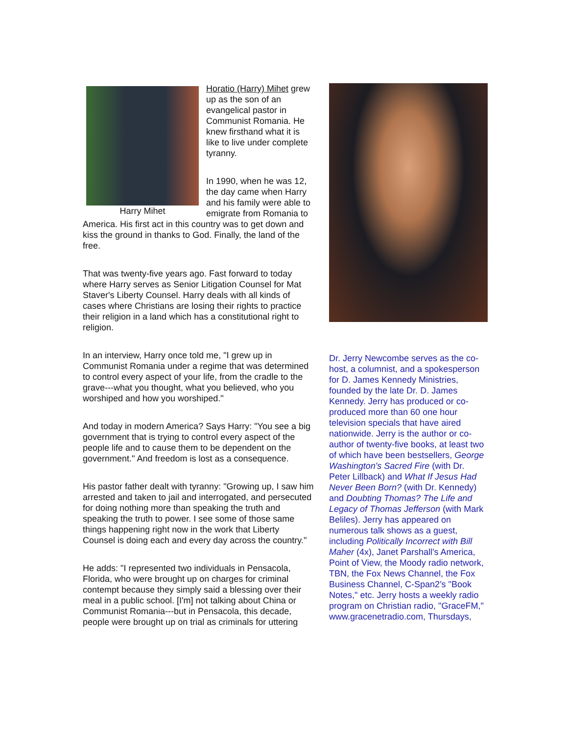Harry Mihet
Horatio (Harry) Mihet grew up as the son of an evangelical pastor in Communist Romania. He knew firsthand what it is like to live under complete tyranny.
In 1990, when he was 12, the day came when Harry and his family were able to emigrate from Romania to America. His first act in this country was to get down and kiss the ground in thanks to God. Finally, the land of the free.
That was twenty-five years ago. Fast forward to today where Harry serves as Senior Litigation Counsel for Mat Staver's Liberty Counsel. Harry deals with all kinds of cases where Christians are losing their rights to practice their religion in a land which has a constitutional right to religion.
In an interview, Harry once told me, "I grew up in Communist Romania under a regime that was determined to control every aspect of your life, from the cradle to the grave---what you thought, what you believed, who you worshiped and how you worshiped."
And today in modern America? Says Harry: "You see a big government that is trying to control every aspect of the people life and to cause them to be dependent on the government." And freedom is lost as a consequence.
His pastor father dealt with tyranny: "Growing up, I saw him arrested and taken to jail and interrogated, and persecuted for doing nothing more than speaking the truth and speaking the truth to power. I see some of those same things happening right now in the work that Liberty Counsel is doing each and every day across the country."
He adds: "I represented two individuals in Pensacola, Florida, who were brought up on charges for criminal contempt because they simply said a blessing over their meal in a public school. [I'm] not talking about China or Communist Romania---but in Pensacola, this decade, people were brought up on trial as criminals for uttering
Dr. Jerry Newcombe serves as the co-host, a columnist, and a spokesperson for D. James Kennedy Ministries, founded by the late Dr. D. James Kennedy. Jerry has produced or co-produced more than 60 one hour television specials that have aired nationwide. Jerry is the author or co-author of twenty-five books, at least two of which have been bestsellers, George Washington's Sacred Fire (with Dr. Peter Lillback) and What If Jesus Had Never Been Born? (with Dr. Kennedy) and Doubting Thomas? The Life and Legacy of Thomas Jefferson (with Mark Beliles). Jerry has appeared on numerous talk shows as a guest, including Politically Incorrect with Bill Maher (4x), Janet Parshall's America, Point of View, the Moody radio network, TBN, the Fox News Channel, the Fox Business Channel, C-Span2's "Book Notes," etc. Jerry hosts a weekly radio program on Christian radio, "GraceFM," www.gracenetradio.com, Thursdays,